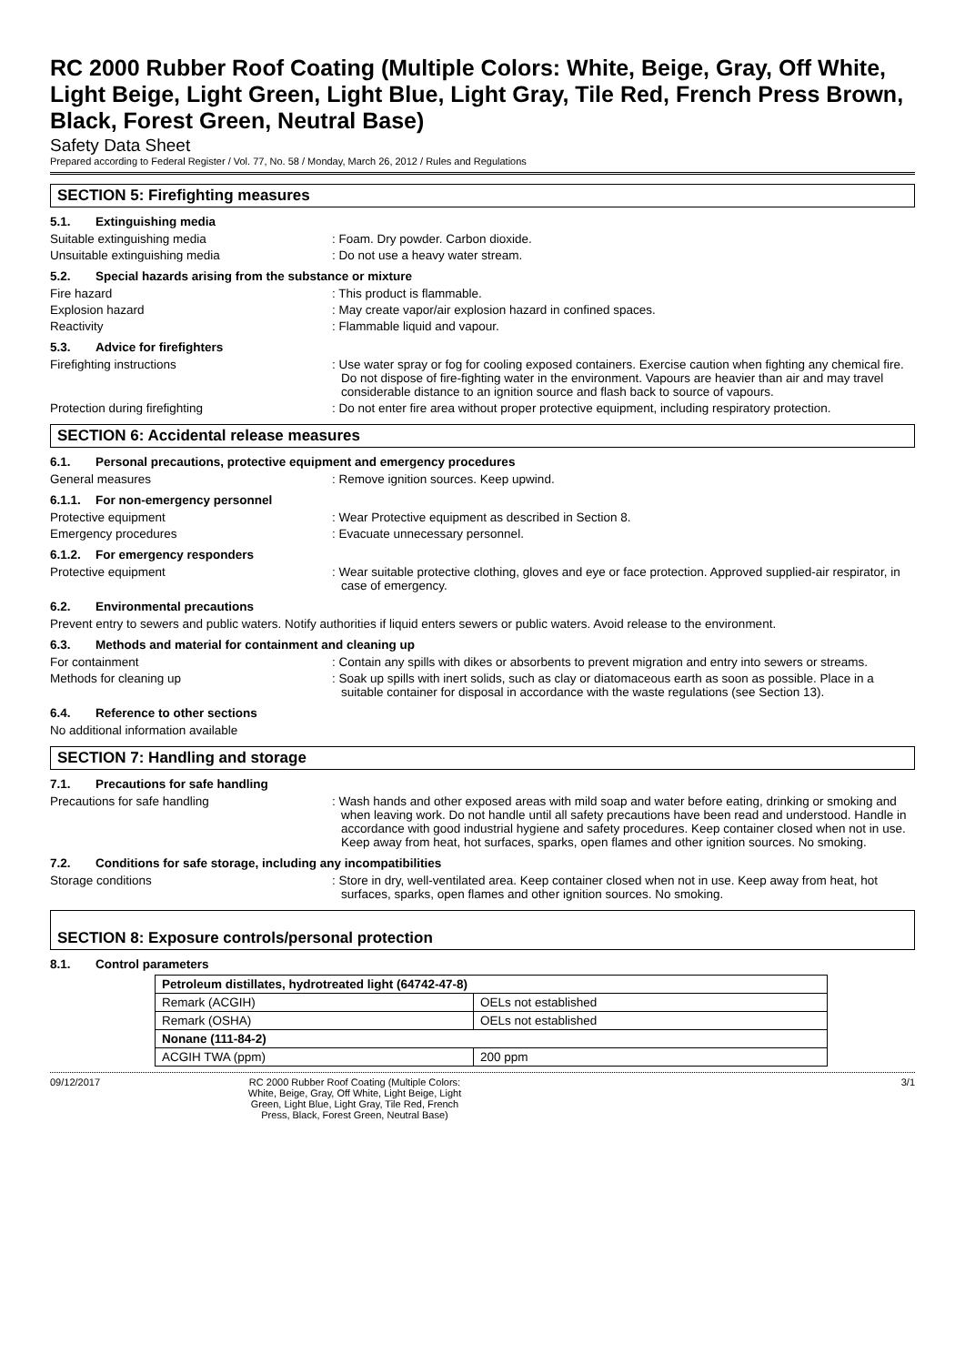RC 2000 Rubber Roof Coating (Multiple Colors: White, Beige, Gray, Off White, Light Beige, Light Green, Light Blue, Light Gray, Tile Red, French Press Brown, Black, Forest Green, Neutral Base)
Safety Data Sheet
Prepared according to Federal Register / Vol. 77, No. 58 / Monday, March 26, 2012 / Rules and Regulations
SECTION 5: Firefighting measures
5.1. Extinguishing media
Suitable extinguishing media : Foam. Dry powder. Carbon dioxide.
Unsuitable extinguishing media : Do not use a heavy water stream.
5.2. Special hazards arising from the substance or mixture
Fire hazard : This product is flammable.
Explosion hazard : May create vapor/air explosion hazard in confined spaces.
Reactivity : Flammable liquid and vapour.
5.3. Advice for firefighters
Firefighting instructions : Use water spray or fog for cooling exposed containers. Exercise caution when fighting any chemical fire. Do not dispose of fire-fighting water in the environment. Vapours are heavier than air and may travel considerable distance to an ignition source and flash back to source of vapours.
Protection during firefighting : Do not enter fire area without proper protective equipment, including respiratory protection.
SECTION 6: Accidental release measures
6.1. Personal precautions, protective equipment and emergency procedures
General measures : Remove ignition sources. Keep upwind.
6.1.1. For non-emergency personnel
Protective equipment : Wear Protective equipment as described in Section 8.
Emergency procedures : Evacuate unnecessary personnel.
6.1.2. For emergency responders
Protective equipment : Wear suitable protective clothing, gloves and eye or face protection. Approved supplied-air respirator, in case of emergency.
6.2. Environmental precautions
Prevent entry to sewers and public waters. Notify authorities if liquid enters sewers or public waters. Avoid release to the environment.
6.3. Methods and material for containment and cleaning up
For containment : Contain any spills with dikes or absorbents to prevent migration and entry into sewers or streams.
Methods for cleaning up : Soak up spills with inert solids, such as clay or diatomaceous earth as soon as possible. Place in a suitable container for disposal in accordance with the waste regulations (see Section 13).
6.4. Reference to other sections
No additional information available
SECTION 7: Handling and storage
7.1. Precautions for safe handling
Precautions for safe handling : Wash hands and other exposed areas with mild soap and water before eating, drinking or smoking and when leaving work. Do not handle until all safety precautions have been read and understood. Handle in accordance with good industrial hygiene and safety procedures. Keep container closed when not in use. Keep away from heat, hot surfaces, sparks, open flames and other ignition sources. No smoking.
7.2. Conditions for safe storage, including any incompatibilities
Storage conditions : Store in dry, well-ventilated area. Keep container closed when not in use. Keep away from heat, hot surfaces, sparks, open flames and other ignition sources. No smoking.
SECTION 8: Exposure controls/personal protection
8.1. Control parameters
| Petroleum distillates, hydrotreated light (64742-47-8) | |
| Remark (ACGIH) | OELs not established |
| Remark (OSHA) | OELs not established |
| Nonane (111-84-2) | |
| ACGIH TWA (ppm) | 200 ppm |
09/12/2017 RC 2000 Rubber Roof Coating (Multiple Colors: White, Beige, Gray, Off White, Light Beige, Light Green, Light Blue, Light Gray, Tile Red, French Press, Black, Forest Green, Neutral Base)
3/1